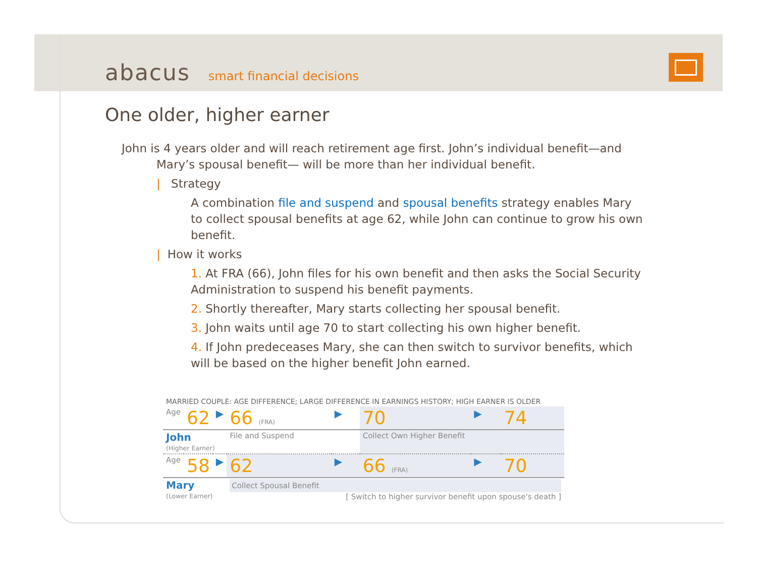abacus smart financial decisions
One older, higher earner
John is 4 years older and will reach retirement age first. John’s individual benefit—and
Mary’s spousal benefit— will be more than her individual benefit.
| Strategy
A combination file and suspend and spousal benefits strategy enables Mary to collect spousal benefits at age 62, while John can continue to grow his own benefit.
| How it works
1. At FRA (66), John files for his own benefit and then asks the Social Security Administration to suspend his benefit payments.
2. Shortly thereafter, Mary starts collecting her spousal benefit.
3. John waits until age 70 to start collecting his own higher benefit.
4. If John predeceases Mary, she can then switch to survivor benefits, which will be based on the higher benefit John earned.
| MARRIED COUPLE: AGE DIFFERENCE; LARGE DIFFERENCE IN EARNINGS HISTORY; HIGH EARNER IS OLDER | | | | | | | |
| Age | 62 | ▶ | 66 (FRA) | ▶ | 70 | ▶ | 74 |
| John (Higher Earner) | | | File and Suspend | | Collect Own Higher Benefit | | |
| Age | 58 | ▶ | 62 | ▶ | 66 (FRA) | ▶ | 70 |
| Mary (Lower Earner) | | | Collect Spousal Benefit [ Switch to higher survivor benefit upon spouse's death ] | | | | |